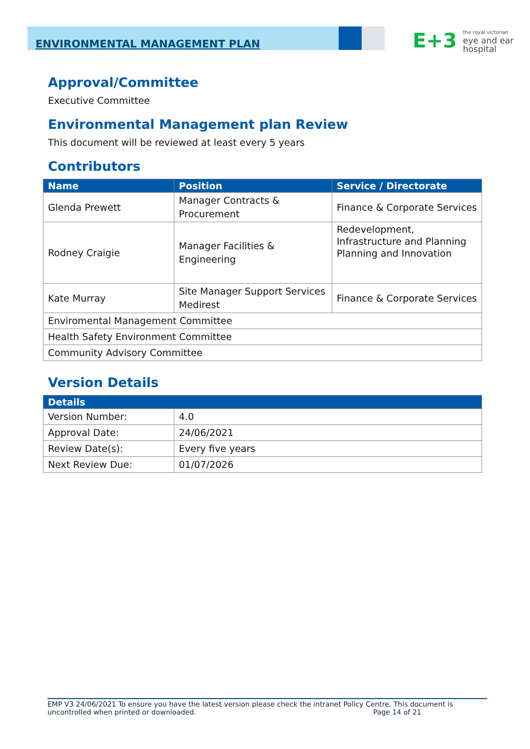ENVIRONMENTAL MANAGEMENT PLAN
E+3
the royal victorian
eye and ear
hospital
Approval/Committee
Executive Committee
Environmental Management plan Review
This document will be reviewed at least every 5 years
Contributors
| Name | Position | Service / Directorate |
| --- | --- | --- |
| Glenda Prewett | Manager Contracts & Procurement | Finance & Corporate Services |
| Rodney Craigie | Manager Facilities & Engineering | Redevelopment, Infrastructure and Planning Planning and Innovation |
| Kate Murray | Site Manager Support Services Medirest | Finance & Corporate Services |
| Enviromental Management Committee | | |
| Health Safety Environment Committee | | |
| Community Advisory Committee | | |
Version Details
| Details | |
| --- | --- |
| Version Number: | 4.0 |
| Approval Date: | 24/06/2021 |
| Review Date(s): | Every five years |
| Next Review Due: | 01/07/2026 |
EMP V3 24/06/2021 To ensure you have the latest version please check the intranet Policy Centre. This document is
uncontrolled when printed or downloaded. Page 14 of 21